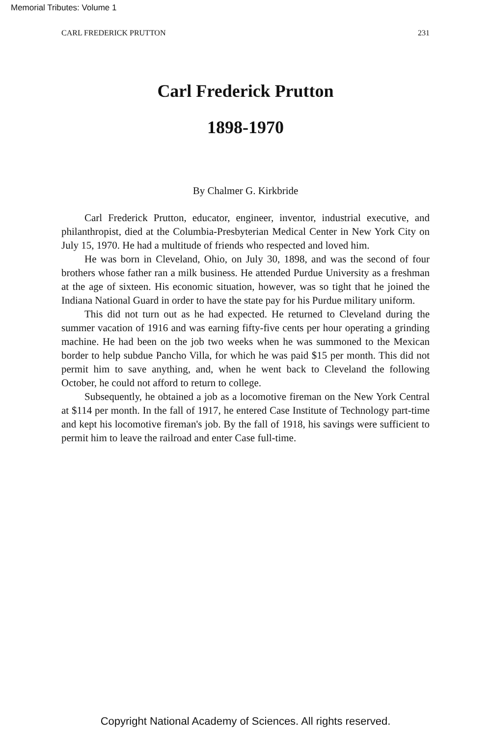Memorial Tributes: Volume 1
CARL FREDERICK PRUTTON 231
Carl Frederick Prutton
1898-1970
By Chalmer G. Kirkbride
Carl Frederick Prutton, educator, engineer, inventor, industrial executive, and philanthropist, died at the Columbia-Presbyterian Medical Center in New York City on July 15, 1970. He had a multitude of friends who respected and loved him.
He was born in Cleveland, Ohio, on July 30, 1898, and was the second of four brothers whose father ran a milk business. He attended Purdue University as a freshman at the age of sixteen. His economic situation, however, was so tight that he joined the Indiana National Guard in order to have the state pay for his Purdue military uniform.
This did not turn out as he had expected. He returned to Cleveland during the summer vacation of 1916 and was earning fifty-five cents per hour operating a grinding machine. He had been on the job two weeks when he was summoned to the Mexican border to help subdue Pancho Villa, for which he was paid $15 per month. This did not permit him to save anything, and, when he went back to Cleveland the following October, he could not afford to return to college.
Subsequently, he obtained a job as a locomotive fireman on the New York Central at $114 per month. In the fall of 1917, he entered Case Institute of Technology part-time and kept his locomotive fireman's job. By the fall of 1918, his savings were sufficient to permit him to leave the railroad and enter Case full-time.
Copyright National Academy of Sciences. All rights reserved.